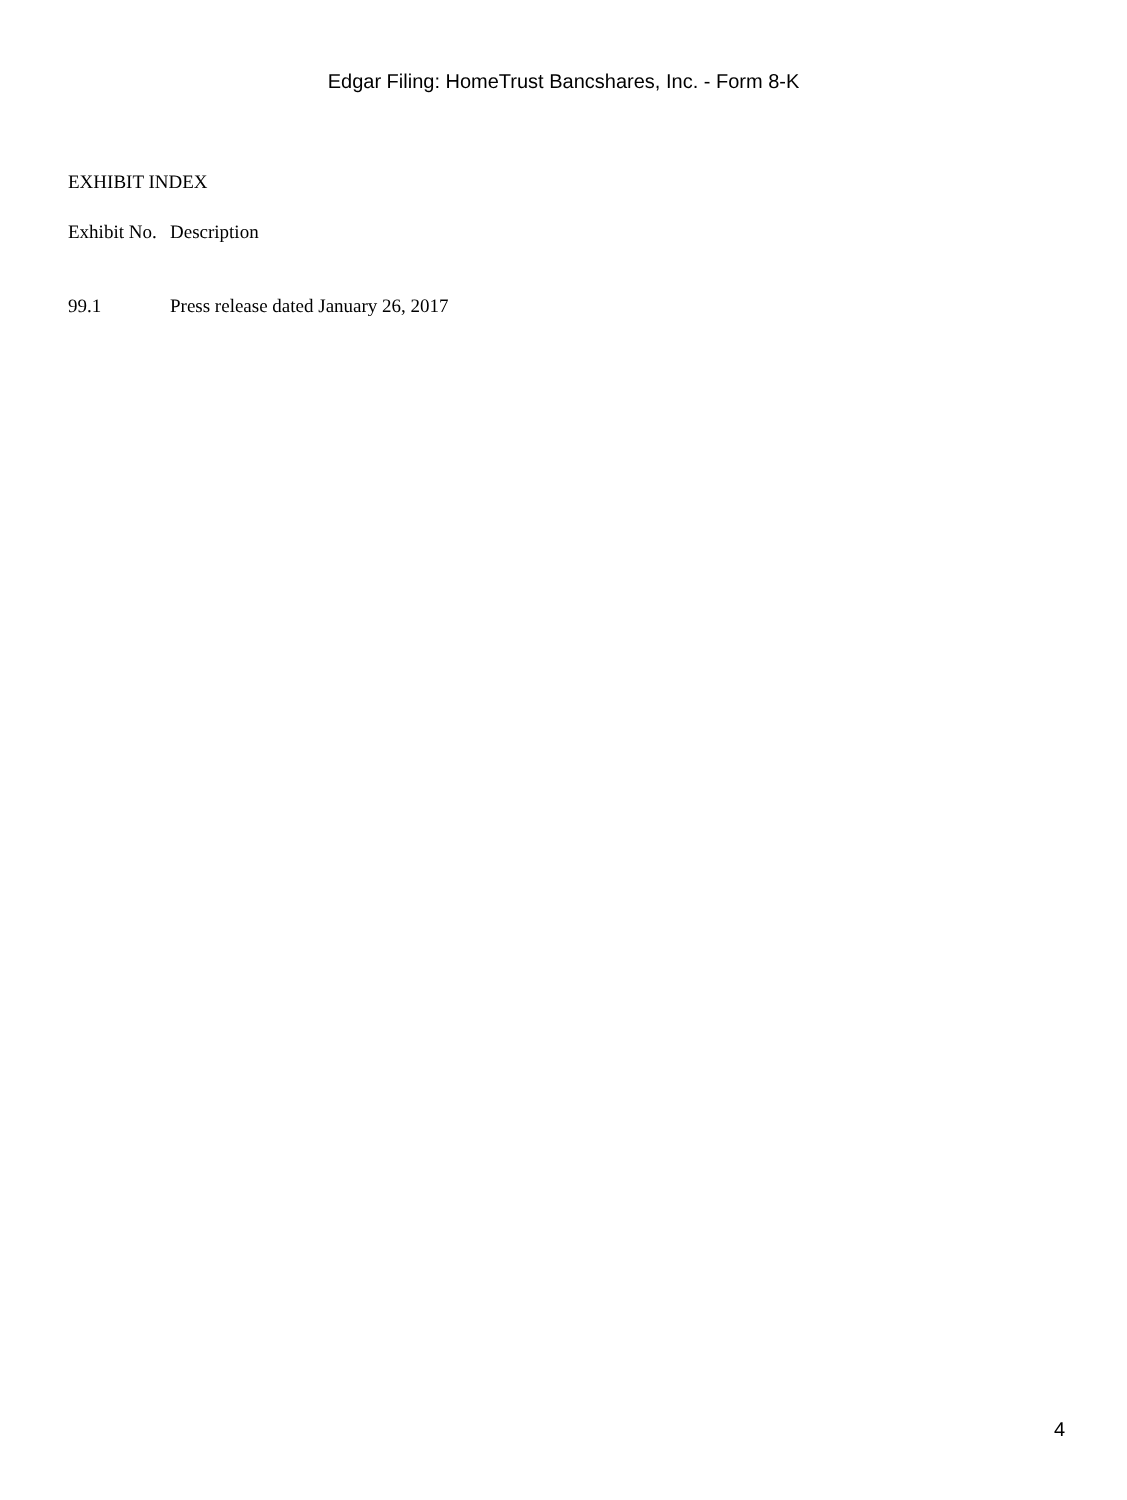Edgar Filing: HomeTrust Bancshares, Inc. - Form 8-K
EXHIBIT INDEX
| Exhibit No. | Description |
| --- | --- |
| 99.1 | Press release dated January 26, 2017 |
4